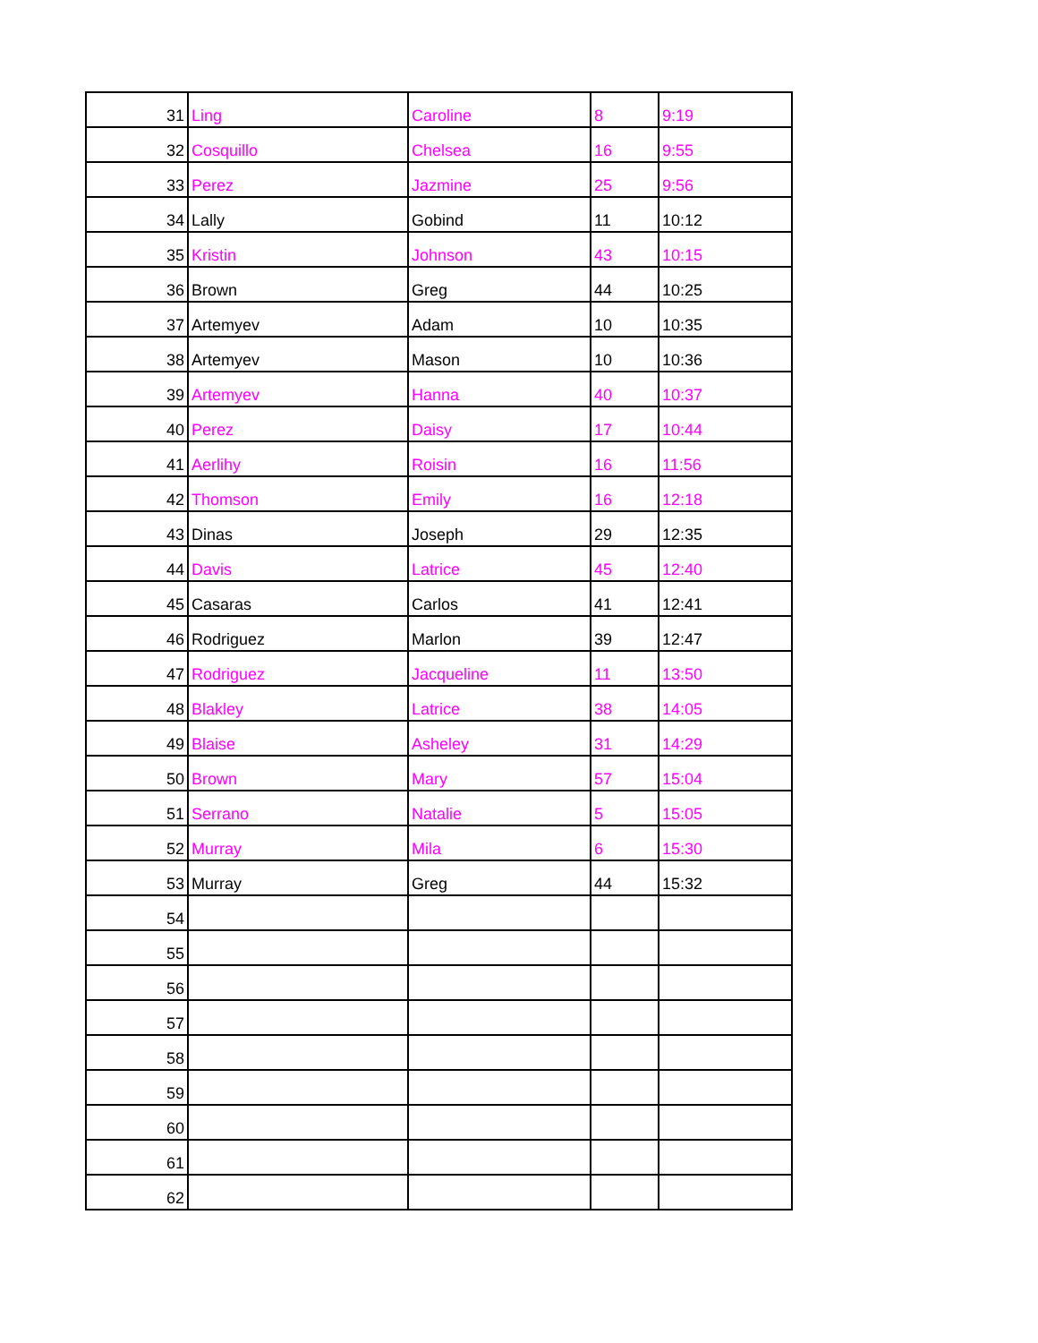| 31 | Ling | Caroline | 8 | 9:19 |
| 32 | Cosquillo | Chelsea | 16 | 9:55 |
| 33 | Perez | Jazmine | 25 | 9:56 |
| 34 | Lally | Gobind | 11 | 10:12 |
| 35 | Kristin | Johnson | 43 | 10:15 |
| 36 | Brown | Greg | 44 | 10:25 |
| 37 | Artemyev | Adam | 10 | 10:35 |
| 38 | Artemyev | Mason | 10 | 10:36 |
| 39 | Artemyev | Hanna | 40 | 10:37 |
| 40 | Perez | Daisy | 17 | 10:44 |
| 41 | Aerlihy | Roisin | 16 | 11:56 |
| 42 | Thomson | Emily | 16 | 12:18 |
| 43 | Dinas | Joseph | 29 | 12:35 |
| 44 | Davis | Latrice | 45 | 12:40 |
| 45 | Casaras | Carlos | 41 | 12:41 |
| 46 | Rodriguez | Marlon | 39 | 12:47 |
| 47 | Rodriguez | Jacqueline | 11 | 13:50 |
| 48 | Blakley | Latrice | 38 | 14:05 |
| 49 | Blaise | Asheley | 31 | 14:29 |
| 50 | Brown | Mary | 57 | 15:04 |
| 51 | Serrano | Natalie | 5 | 15:05 |
| 52 | Murray | Mila | 6 | 15:30 |
| 53 | Murray | Greg | 44 | 15:32 |
| 54 | | | | |
| 55 | | | | |
| 56 | | | | |
| 57 | | | | |
| 58 | | | | |
| 59 | | | | |
| 60 | | | | |
| 61 | | | | |
| 62 | | | | |